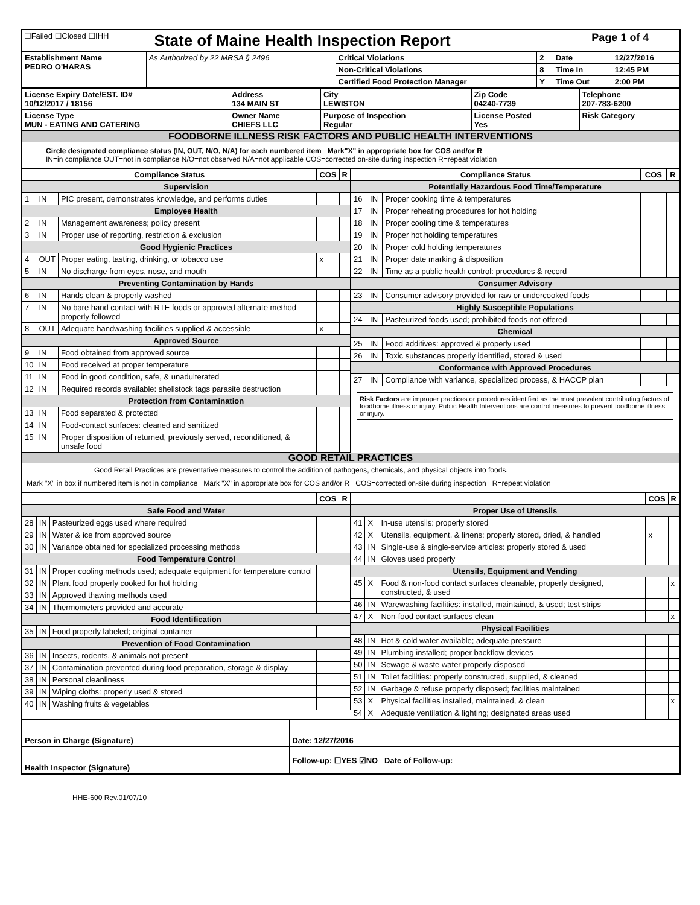| ☐Failed ☐Closed ☐IHH | State of Maine Health Inspection Report | Page 1 of 4 |
| Establishment Name PEDRO O'HARAS | As Authorized by 22 MRSA § 2496 | Critical Violations | 2 | Date | 12/27/2016 |
| | | Non-Critical Violations | 8 | Time In | 12:45 PM |
| | | Certified Food Protection Manager | Y | Time Out | 2:00 PM |
| License Expiry Date/EST. ID# 10/12/2017 / 18156 | Address 134 MAIN ST | City LEWISTON | Zip Code 04240-7739 | Telephone 207-783-6200 |
| License Type MUN - EATING AND CATERING | Owner Name CHIEFS LLC | Purpose of Inspection Regular | License Posted Yes | Risk Category |
FOODBORNE ILLNESS RISK FACTORS AND PUBLIC HEALTH INTERVENTIONS
Circle designated compliance status (IN, OUT, N/O, N/A) for each numbered item Mark"X" in appropriate box for COS and/or R
IN=in compliance OUT=not in compliance N/O=not observed N/A=not applicable COS=corrected on-site during inspection R=repeat violation
| Compliance Status | | | COS | R |
| --- | --- | --- | --- | --- |
| Supervision | | | | |
| 1 | IN | PIC present, demonstrates knowledge, and performs duties | | |
| Employee Health | | | | |
| 2 | IN | Management awareness; policy present | | |
| 3 | IN | Proper use of reporting, restriction & exclusion | | |
| Good Hygienic Practices | | | | |
| 4 | OUT | Proper eating, tasting, drinking, or tobacco use | x | |
| 5 | IN | No discharge from eyes, nose, and mouth | | |
| Preventing Contamination by Hands | | | | |
| 6 | IN | Hands clean & properly washed | | |
| 7 | IN | No bare hand contact with RTE foods or approved alternate method properly followed | | |
| 8 | OUT | Adequate handwashing facilities supplied & accessible | x | |
| Approved Source | | | | |
| 9 | IN | Food obtained from approved source | | |
| 10 | IN | Food received at proper temperature | | |
| 11 | IN | Food in good condition, safe, & unadulterated | | |
| 12 | IN | Required records available: shellstock tags parasite destruction | | |
| Protection from Contamination | | | | |
| 13 | IN | Food separated & protected | | |
| 14 | IN | Food-contact surfaces: cleaned and sanitized | | |
| 15 | IN | Proper disposition of returned, previously served, reconditioned, & unsafe food | | |
| Compliance Status | | | COS | R |
| --- | --- | --- | --- | --- |
| Potentially Hazardous Food Time/Temperature | | | | |
| 16 | IN | Proper cooking time & temperatures | | |
| 17 | IN | Proper reheating procedures for hot holding | | |
| 18 | IN | Proper cooling time & temperatures | | |
| 19 | IN | Proper hot holding temperatures | | |
| 20 | IN | Proper cold holding temperatures | | |
| 21 | IN | Proper date marking & disposition | | |
| 22 | IN | Time as a public health control: procedures & record | | |
| Consumer Advisory | | | | |
| 23 | IN | Consumer advisory provided for raw or undercooked foods | | |
| Highly Susceptible Populations | | | | |
| 24 | IN | Pasteurized foods used; prohibited foods not offered | | |
| Chemical | | | | |
| 25 | IN | Food additives: approved & properly used | | |
| 26 | IN | Toxic substances properly identified, stored & used | | |
| Conformance with Approved Procedures | | | | |
| 27 | IN | Compliance with variance, specialized process, & HACCP plan | | |
Risk Factors are improper practices or procedures identified as the most prevalent contributing factors of foodborne illness or injury. Public Health Interventions are control measures to prevent foodborne illness or injury.
GOOD RETAIL PRACTICES
Good Retail Practices are preventative measures to control the addition of pathogens, chemicals, and physical objects into foods.
Mark "X" in box if numbered item is not in compliance Mark "X" in appropriate box for COS and/or R COS=corrected on-site during inspection R=repeat violation
| | | | COS | R |
| --- | --- | --- | --- | --- |
| Safe Food and Water | | | | |
| 28 | IN | Pasteurized eggs used where required | | |
| 29 | IN | Water & ice from approved source | | |
| 30 | IN | Variance obtained for specialized processing methods | | |
| Food Temperature Control | | | | |
| 31 | IN | Proper cooling methods used; adequate equipment for temperature control | | |
| 32 | IN | Plant food properly cooked for hot holding | | |
| 33 | IN | Approved thawing methods used | | |
| 34 | IN | Thermometers provided and accurate | | |
| Food Identification | | | | |
| 35 | IN | Food properly labeled; original container | | |
| Prevention of Food Contamination | | | | |
| 36 | IN | Insects, rodents, & animals not present | | |
| 37 | IN | Contamination prevented during food preparation, storage & display | | |
| 38 | IN | Personal cleanliness | | |
| 39 | IN | Wiping cloths: properly used & stored | | |
| 40 | IN | Washing fruits & vegetables | | |
| | | | COS | R |
| --- | --- | --- | --- | --- |
| Proper Use of Utensils | | | | |
| 41 | X | In-use utensils: properly stored | | |
| 42 | X | Utensils, equipment, & linens: properly stored, dried, & handled | x | |
| 43 | IN | Single-use & single-service articles: properly stored & used | | |
| 44 | IN | Gloves used properly | | |
| Utensils, Equipment and Vending | | | | |
| 45 | X | Food & non-food contact surfaces cleanable, properly designed, constructed, & used | | x |
| 46 | IN | Warewashing facilities: installed, maintained, & used; test strips | | |
| 47 | X | Non-food contact surfaces clean | | x |
| Physical Facilities | | | | |
| 48 | IN | Hot & cold water available; adequate pressure | | |
| 49 | IN | Plumbing installed; proper backflow devices | | |
| 50 | IN | Sewage & waste water properly disposed | | |
| 51 | IN | Toilet facilities: properly constructed, supplied, & cleaned | | |
| 52 | IN | Garbage & refuse properly disposed; facilities maintained | | |
| 53 | X | Physical facilities installed, maintained, & clean | | x |
| 54 | X | Adequate ventilation & lighting; designated areas used | | |
| Person in Charge (Signature) | Date: 12/27/2016 |
| Health Inspector (Signature) | Follow-up: ☐YES ☑NO Date of Follow-up: |
HHE-600 Rev.01/07/10